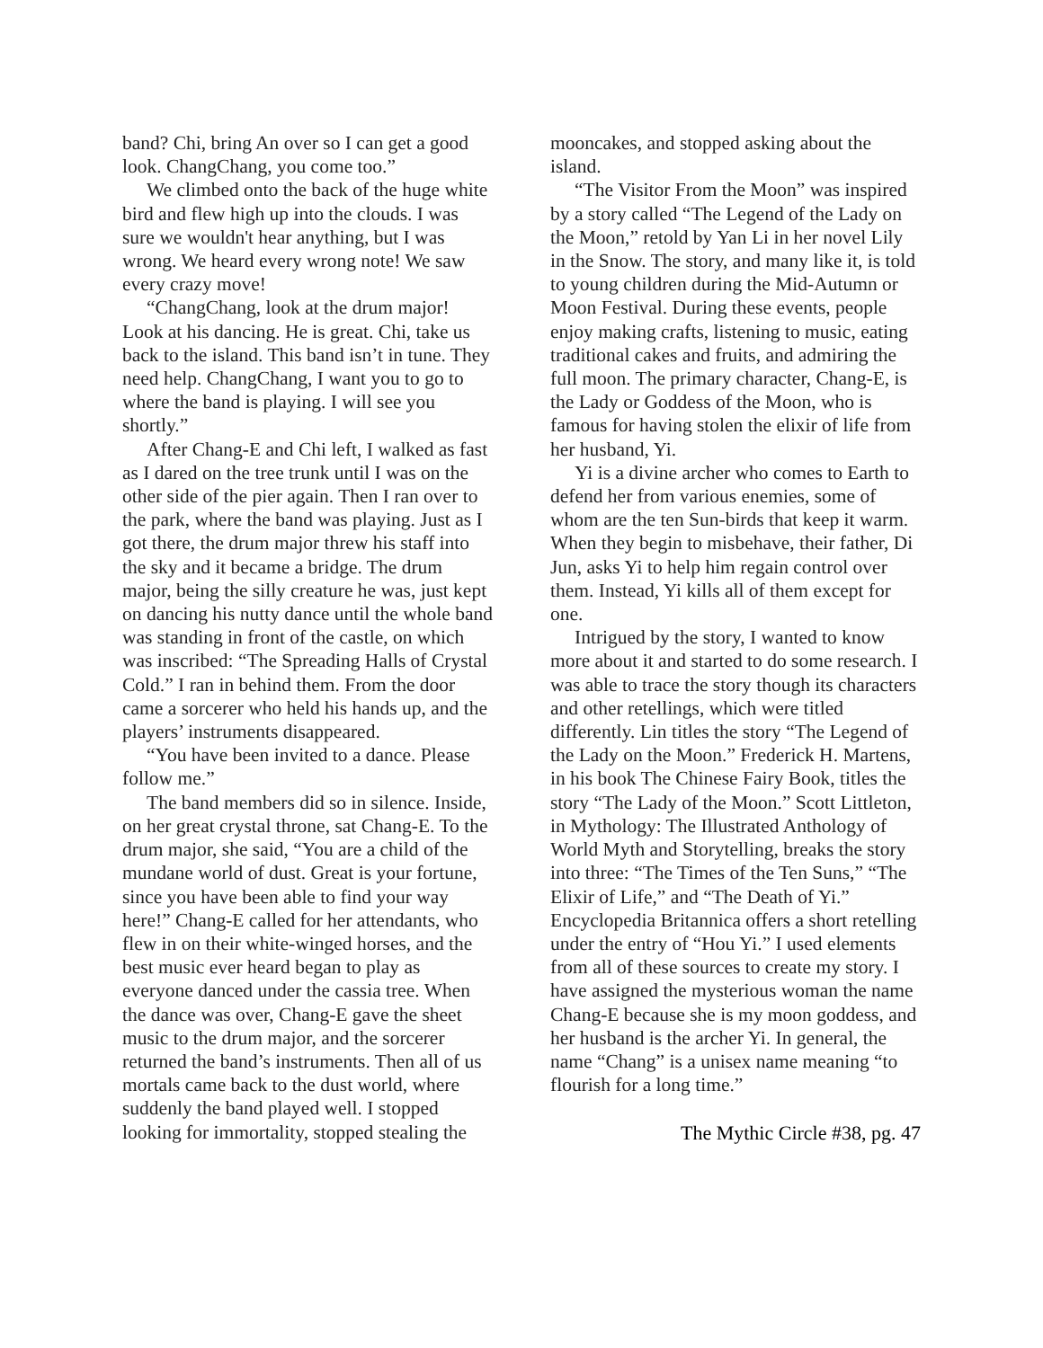band? Chi, bring An over so I can get a good look. ChangChang, you come too.”
We climbed onto the back of the huge white bird and flew high up into the clouds. I was sure we wouldn't hear anything, but I was wrong. We heard every wrong note! We saw every crazy move!
“ChangChang, look at the drum major! Look at his dancing. He is great. Chi, take us back to the island. This band isn’t in tune. They need help. ChangChang, I want you to go to where the band is playing. I will see you shortly.”
After Chang-E and Chi left, I walked as fast as I dared on the tree trunk until I was on the other side of the pier again. Then I ran over to the park, where the band was playing. Just as I got there, the drum major threw his staff into the sky and it became a bridge. The drum major, being the silly creature he was, just kept on dancing his nutty dance until the whole band was standing in front of the castle, on which was inscribed: “The Spreading Halls of Crystal Cold.” I ran in behind them. From the door came a sorcerer who held his hands up, and the players’ instruments disappeared.
“You have been invited to a dance. Please follow me.”
The band members did so in silence. Inside, on her great crystal throne, sat Chang-E. To the drum major, she said, “You are a child of the mundane world of dust. Great is your fortune, since you have been able to find your way here!” Chang-E called for her attendants, who flew in on their white-winged horses, and the best music ever heard began to play as everyone danced under the cassia tree. When the dance was over, Chang-E gave the sheet music to the drum major, and the sorcerer returned the band’s instruments. Then all of us mortals came back to the dust world, where suddenly the band played well. I stopped looking for immortality, stopped stealing the
mooncakes, and stopped asking about the island.
“The Visitor From the Moon” was inspired by a story called “The Legend of the Lady on the Moon,” retold by Yan Li in her novel Lily in the Snow. The story, and many like it, is told to young children during the Mid-Autumn or Moon Festival. During these events, people enjoy making crafts, listening to music, eating traditional cakes and fruits, and admiring the full moon. The primary character, Chang-E, is the Lady or Goddess of the Moon, who is famous for having stolen the elixir of life from her husband, Yi.
Yi is a divine archer who comes to Earth to defend her from various enemies, some of whom are the ten Sun-birds that keep it warm. When they begin to misbehave, their father, Di Jun, asks Yi to help him regain control over them. Instead, Yi kills all of them except for one.
Intrigued by the story, I wanted to know more about it and started to do some research. I was able to trace the story though its characters and other retellings, which were titled differently. Lin titles the story “The Legend of the Lady on the Moon.” Frederick H. Martens, in his book The Chinese Fairy Book, titles the story “The Lady of the Moon.” Scott Littleton, in Mythology: The Illustrated Anthology of World Myth and Storytelling, breaks the story into three: “The Times of the Ten Suns,” “The Elixir of Life,” and “The Death of Yi.” Encyclopedia Britannica offers a short retelling under the entry of “Hou Yi.” I used elements from all of these sources to create my story. I have assigned the mysterious woman the name Chang-E because she is my moon goddess, and her husband is the archer Yi. In general, the name “Chang” is a unisex name meaning “to flourish for a long time.”
The Mythic Circle #38, pg. 47